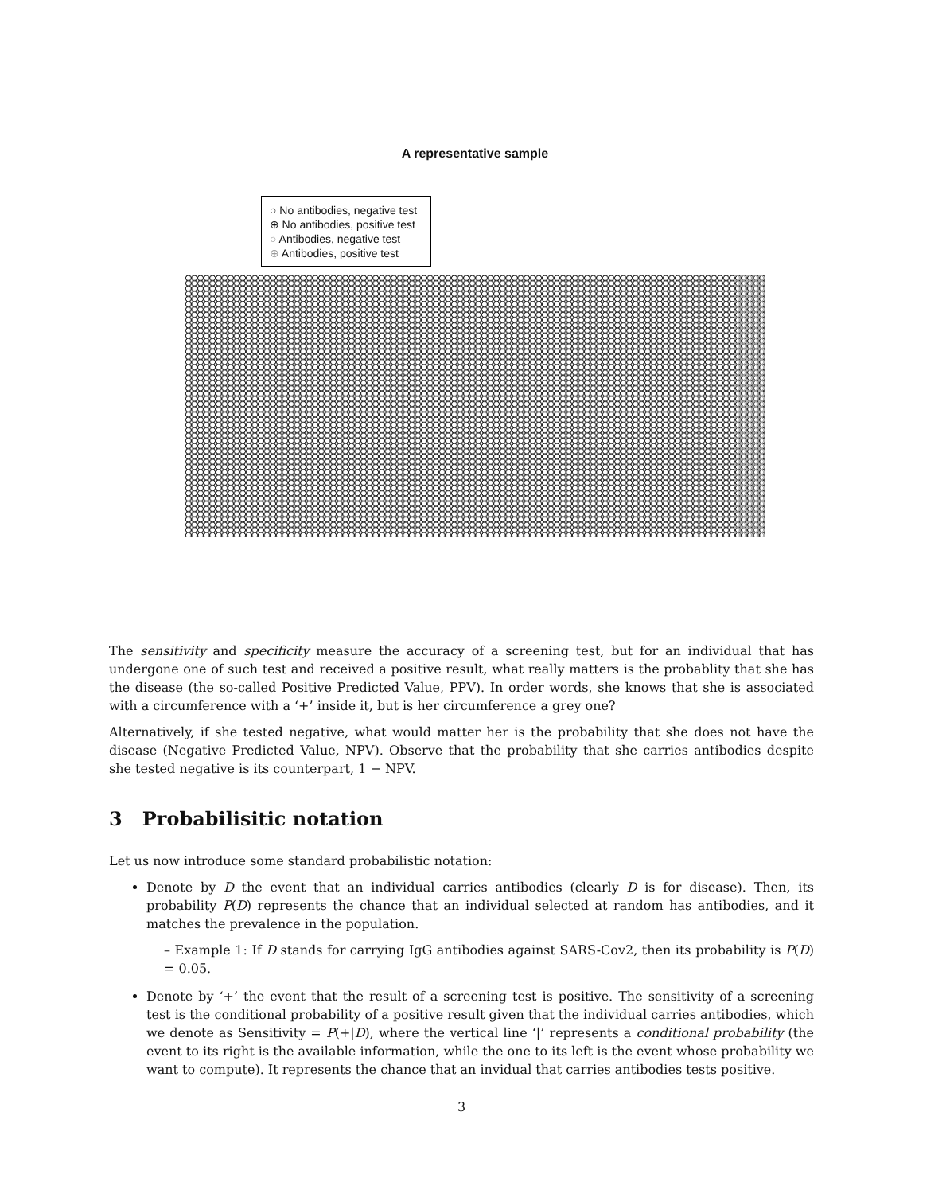A representative sample
○ No antibodies, negative test
⊕ No antibodies, positive test
○ Antibodies, negative test
⊕ Antibodies, positive test
The sensitivity and specificity measure the accuracy of a screening test, but for an individual that has undergone one of such test and received a positive result, what really matters is the probablity that she has the disease (the so-called Positive Predicted Value, PPV). In order words, she knows that she is associated with a circumference with a ‘+’ inside it, but is her circumference a grey one?
Alternatively, if she tested negative, what would matter her is the probability that she does not have the disease (Negative Predicted Value, NPV). Observe that the probability that she carries antibodies despite she tested negative is its counterpart, 1 − NPV.
3 Probabilisitic notation
Let us now introduce some standard probabilistic notation:
Denote by D the event that an individual carries antibodies (clearly D is for disease). Then, its probability P(D) represents the chance that an individual selected at random has antibodies, and it matches the prevalence in the population.
– Example 1: If D stands for carrying IgG antibodies against SARS-Cov2, then its probability is P(D) = 0.05.
Denote by ‘+’ the event that the result of a screening test is positive. The sensitivity of a screening test is the conditional probability of a positive result given that the individual carries antibodies, which we denote as Sensitivity = P(+|D), where the vertical line ‘|’ represents a conditional probability (the event to its right is the available information, while the one to its left is the event whose probability we want to compute). It represents the chance that an invidual that carries antibodies tests positive.
3